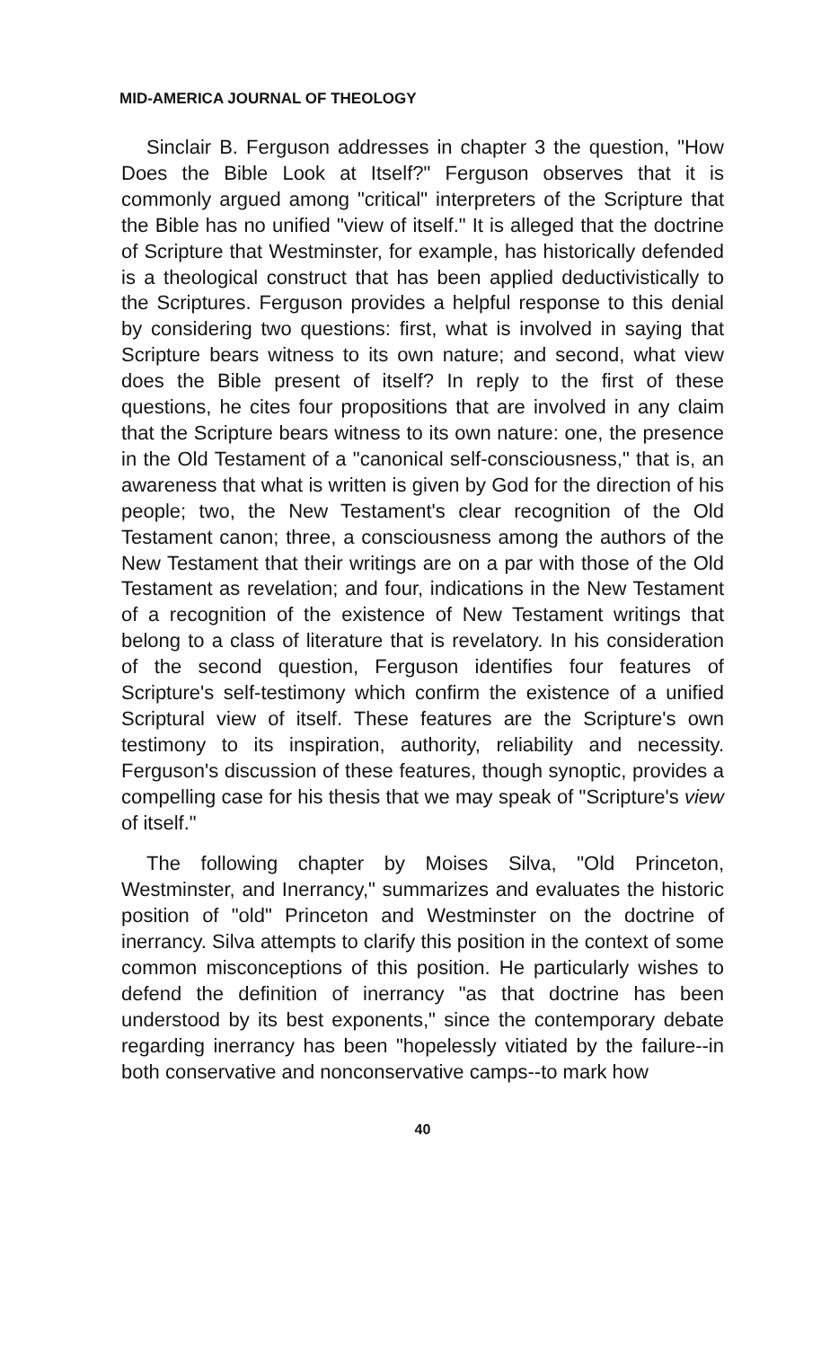MID-AMERICA JOURNAL OF THEOLOGY
Sinclair B. Ferguson addresses in chapter 3 the question, "How Does the Bible Look at Itself?" Ferguson observes that it is commonly argued among "critical" interpreters of the Scripture that the Bible has no unified "view of itself." It is alleged that the doctrine of Scripture that Westminster, for example, has historically defended is a theological construct that has been applied deductivistically to the Scriptures. Ferguson provides a helpful response to this denial by considering two questions: first, what is involved in saying that Scripture bears witness to its own nature; and second, what view does the Bible present of itself? In reply to the first of these questions, he cites four propositions that are involved in any claim that the Scripture bears witness to its own nature: one, the presence in the Old Testament of a "canonical self-consciousness," that is, an awareness that what is written is given by God for the direction of his people; two, the New Testament's clear recognition of the Old Testament canon; three, a consciousness among the authors of the New Testament that their writings are on a par with those of the Old Testament as revelation; and four, indications in the New Testament of a recognition of the existence of New Testament writings that belong to a class of literature that is revelatory. In his consideration of the second question, Ferguson identifies four features of Scripture's self-testimony which confirm the existence of a unified Scriptural view of itself. These features are the Scripture's own testimony to its inspiration, authority, reliability and necessity. Ferguson's discussion of these features, though synoptic, provides a compelling case for his thesis that we may speak of "Scripture's view of itself."
The following chapter by Moises Silva, "Old Princeton, Westminster, and Inerrancy," summarizes and evaluates the historic position of "old" Princeton and Westminster on the doctrine of inerrancy. Silva attempts to clarify this position in the context of some common misconceptions of this position. He particularly wishes to defend the definition of inerrancy "as that doctrine has been understood by its best exponents," since the contemporary debate regarding inerrancy has been "hopelessly vitiated by the failure--in both conservative and nonconservative camps--to mark how
40